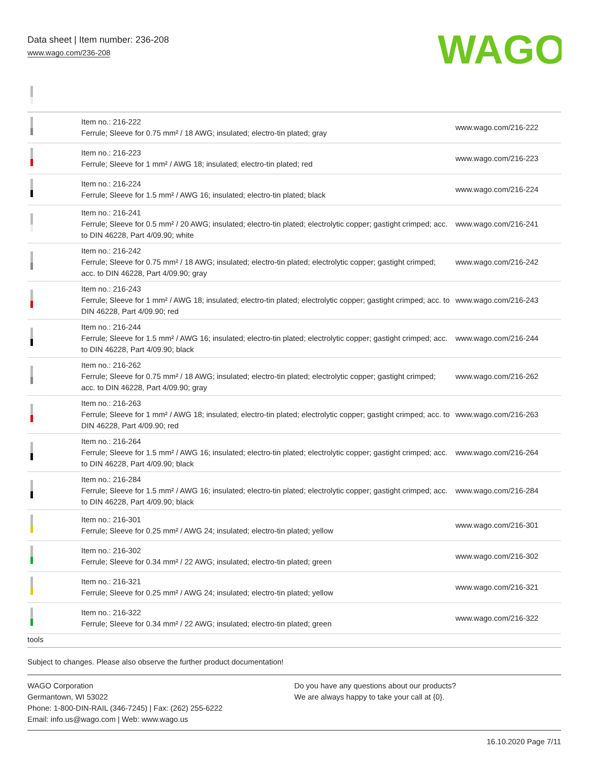Data sheet | Item number: 236-208
www.wago.com/236-208
WAGO
| | Item no.: 216-222 Ferrule; Sleeve for 0.75 mm² / 18 AWG; insulated; electro-tin plated; gray | www.wago.com/216-222 |
| | Item no.: 216-223 Ferrule; Sleeve for 1 mm² / AWG 18; insulated; electro-tin plated; red | www.wago.com/216-223 |
| | Item no.: 216-224 Ferrule; Sleeve for 1.5 mm² / AWG 16; insulated; electro-tin plated; black | www.wago.com/216-224 |
| | Item no.: 216-241 Ferrule; Sleeve for 0.5 mm² / 20 AWG; insulated; electro-tin plated; electrolytic copper; gastight crimped; acc. to DIN 46228, Part 4/09.90; white | www.wago.com/216-241 |
| | Item no.: 216-242 Ferrule; Sleeve for 0.75 mm² / 18 AWG; insulated; electro-tin plated; electrolytic copper; gastight crimped; acc. to DIN 46228, Part 4/09.90; gray | www.wago.com/216-242 |
| | Item no.: 216-243 Ferrule; Sleeve for 1 mm² / AWG 18; insulated; electro-tin plated; electrolytic copper; gastight crimped; acc. to DIN 46228, Part 4/09.90; red | www.wago.com/216-243 |
| | Item no.: 216-244 Ferrule; Sleeve for 1.5 mm² / AWG 16; insulated; electro-tin plated; electrolytic copper; gastight crimped; acc. to DIN 46228, Part 4/09.90; black | www.wago.com/216-244 |
| | Item no.: 216-262 Ferrule; Sleeve for 0.75 mm² / 18 AWG; insulated; electro-tin plated; electrolytic copper; gastight crimped; acc. to DIN 46228, Part 4/09.90; gray | www.wago.com/216-262 |
| | Item no.: 216-263 Ferrule; Sleeve for 1 mm² / AWG 18; insulated; electro-tin plated; electrolytic copper; gastight crimped; acc. to DIN 46228, Part 4/09.90; red | www.wago.com/216-263 |
| | Item no.: 216-264 Ferrule; Sleeve for 1.5 mm² / AWG 16; insulated; electro-tin plated; electrolytic copper; gastight crimped; acc. to DIN 46228, Part 4/09.90; black | www.wago.com/216-264 |
| | Item no.: 216-284 Ferrule; Sleeve for 1.5 mm² / AWG 16; insulated; electro-tin plated; electrolytic copper; gastight crimped; acc. to DIN 46228, Part 4/09.90; black | www.wago.com/216-284 |
| | Item no.: 216-301 Ferrule; Sleeve for 0.25 mm² / AWG 24; insulated; electro-tin plated; yellow | www.wago.com/216-301 |
| | Item no.: 216-302 Ferrule; Sleeve for 0.34 mm² / 22 AWG; insulated; electro-tin plated; green | www.wago.com/216-302 |
| | Item no.: 216-321 Ferrule; Sleeve for 0.25 mm² / AWG 24; insulated; electro-tin plated; yellow | www.wago.com/216-321 |
| | Item no.: 216-322 Ferrule; Sleeve for 0.34 mm² / 22 AWG; insulated; electro-tin plated; green | www.wago.com/216-322 |
| tools | | |
Subject to changes. Please also observe the further product documentation!
WAGO Corporation
Germantown, WI 53022
Phone: 1-800-DIN-RAIL (346-7245) | Fax: (262) 255-6222
Email: info.us@wago.com | Web: www.wago.us
Do you have any questions about our products?
We are always happy to take your call at {0}.
16.10.2020 Page 7/11